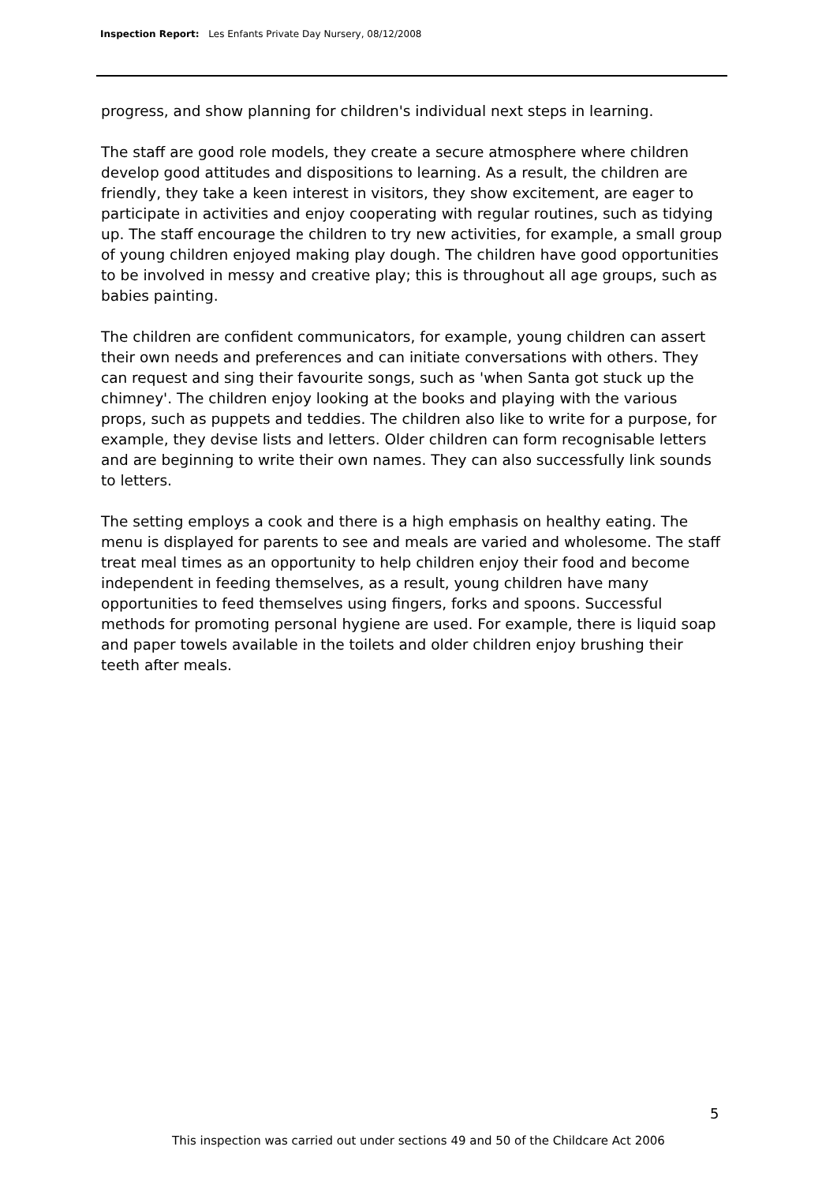Inspection Report: Les Enfants Private Day Nursery, 08/12/2008
progress, and show planning for children's individual next steps in learning.
The staff are good role models, they create a secure atmosphere where children develop good attitudes and dispositions to learning. As a result, the children are friendly, they take a keen interest in visitors, they show excitement, are eager to participate in activities and enjoy cooperating with regular routines, such as tidying up. The staff encourage the children to try new activities, for example, a small group of young children enjoyed making play dough. The children have good opportunities to be involved in messy and creative play; this is throughout all age groups, such as babies painting.
The children are confident communicators, for example, young children can assert their own needs and preferences and can initiate conversations with others. They can request and sing their favourite songs, such as 'when Santa got stuck up the chimney'. The children enjoy looking at the books and playing with the various props, such as puppets and teddies. The children also like to write for a purpose, for example, they devise lists and letters. Older children can form recognisable letters and are beginning to write their own names. They can also successfully link sounds to letters.
The setting employs a cook and there is a high emphasis on healthy eating. The menu is displayed for parents to see and meals are varied and wholesome. The staff treat meal times as an opportunity to help children enjoy their food and become independent in feeding themselves, as a result, young children have many opportunities to feed themselves using fingers, forks and spoons. Successful methods for promoting personal hygiene are used. For example, there is liquid soap and paper towels available in the toilets and older children enjoy brushing their teeth after meals.
5
This inspection was carried out under sections 49 and 50 of the Childcare Act 2006